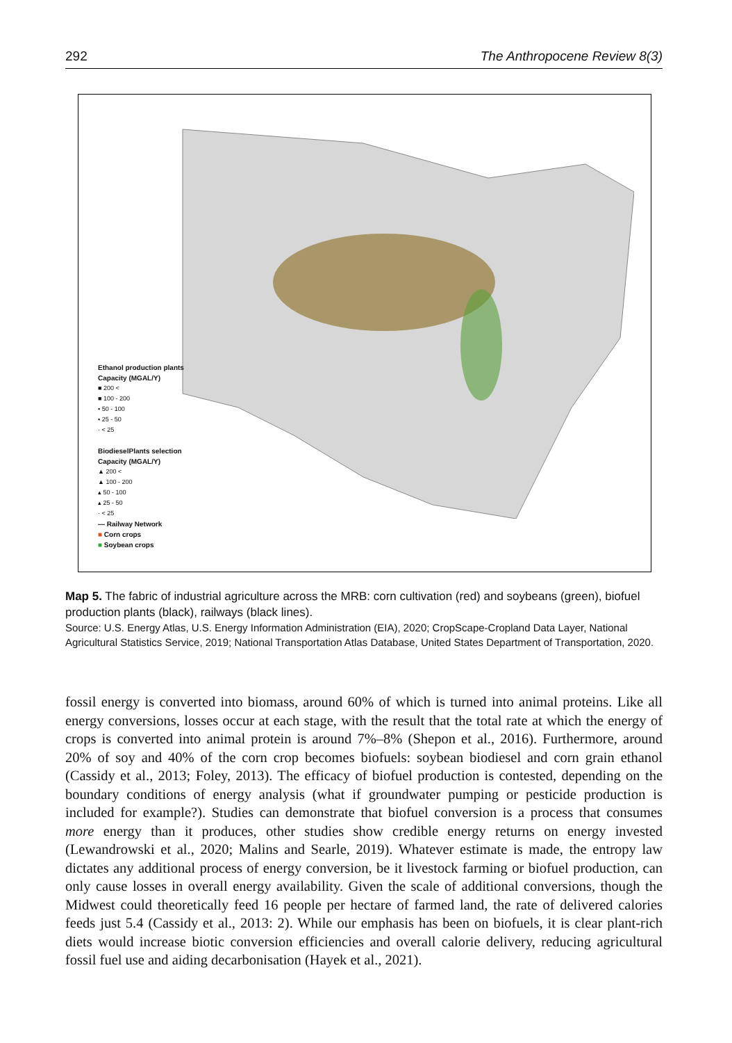292 The Anthropocene Review 8(3)
Ethanol production plants
Capacity (MGAL/Y)
■ 200 <
■ 100 - 200
▪ 50 - 100
▪ 25 - 50
· < 25
BiodieselPlants selection
Capacity (MGAL/Y)
▲ 200 <
▲ 100 - 200
▴ 50 - 100
▴ 25 - 50
· < 25
— Railway Network
■ Corn crops
■ Soybean crops
Map 5. The fabric of industrial agriculture across the MRB: corn cultivation (red) and soybeans (green), biofuel production plants (black), railways (black lines).
Source: U.S. Energy Atlas, U.S. Energy Information Administration (EIA), 2020; CropScape-Cropland Data Layer, National Agricultural Statistics Service, 2019; National Transportation Atlas Database, United States Department of Transportation, 2020.
fossil energy is converted into biomass, around 60% of which is turned into animal proteins. Like all energy conversions, losses occur at each stage, with the result that the total rate at which the energy of crops is converted into animal protein is around 7%–8% (Shepon et al., 2016). Furthermore, around 20% of soy and 40% of the corn crop becomes biofuels: soybean biodiesel and corn grain ethanol (Cassidy et al., 2013; Foley, 2013). The efficacy of biofuel production is contested, depending on the boundary conditions of energy analysis (what if groundwater pumping or pesticide production is included for example?). Studies can demonstrate that biofuel conversion is a process that consumes more energy than it produces, other studies show credible energy returns on energy invested (Lewandrowski et al., 2020; Malins and Searle, 2019). Whatever estimate is made, the entropy law dictates any additional process of energy conversion, be it livestock farming or biofuel production, can only cause losses in overall energy availability. Given the scale of additional conversions, though the Midwest could theoretically feed 16 people per hectare of farmed land, the rate of delivered calories feeds just 5.4 (Cassidy et al., 2013: 2). While our emphasis has been on biofuels, it is clear plant-rich diets would increase biotic conversion efficiencies and overall calorie delivery, reducing agricultural fossil fuel use and aiding decarbonisation (Hayek et al., 2021).